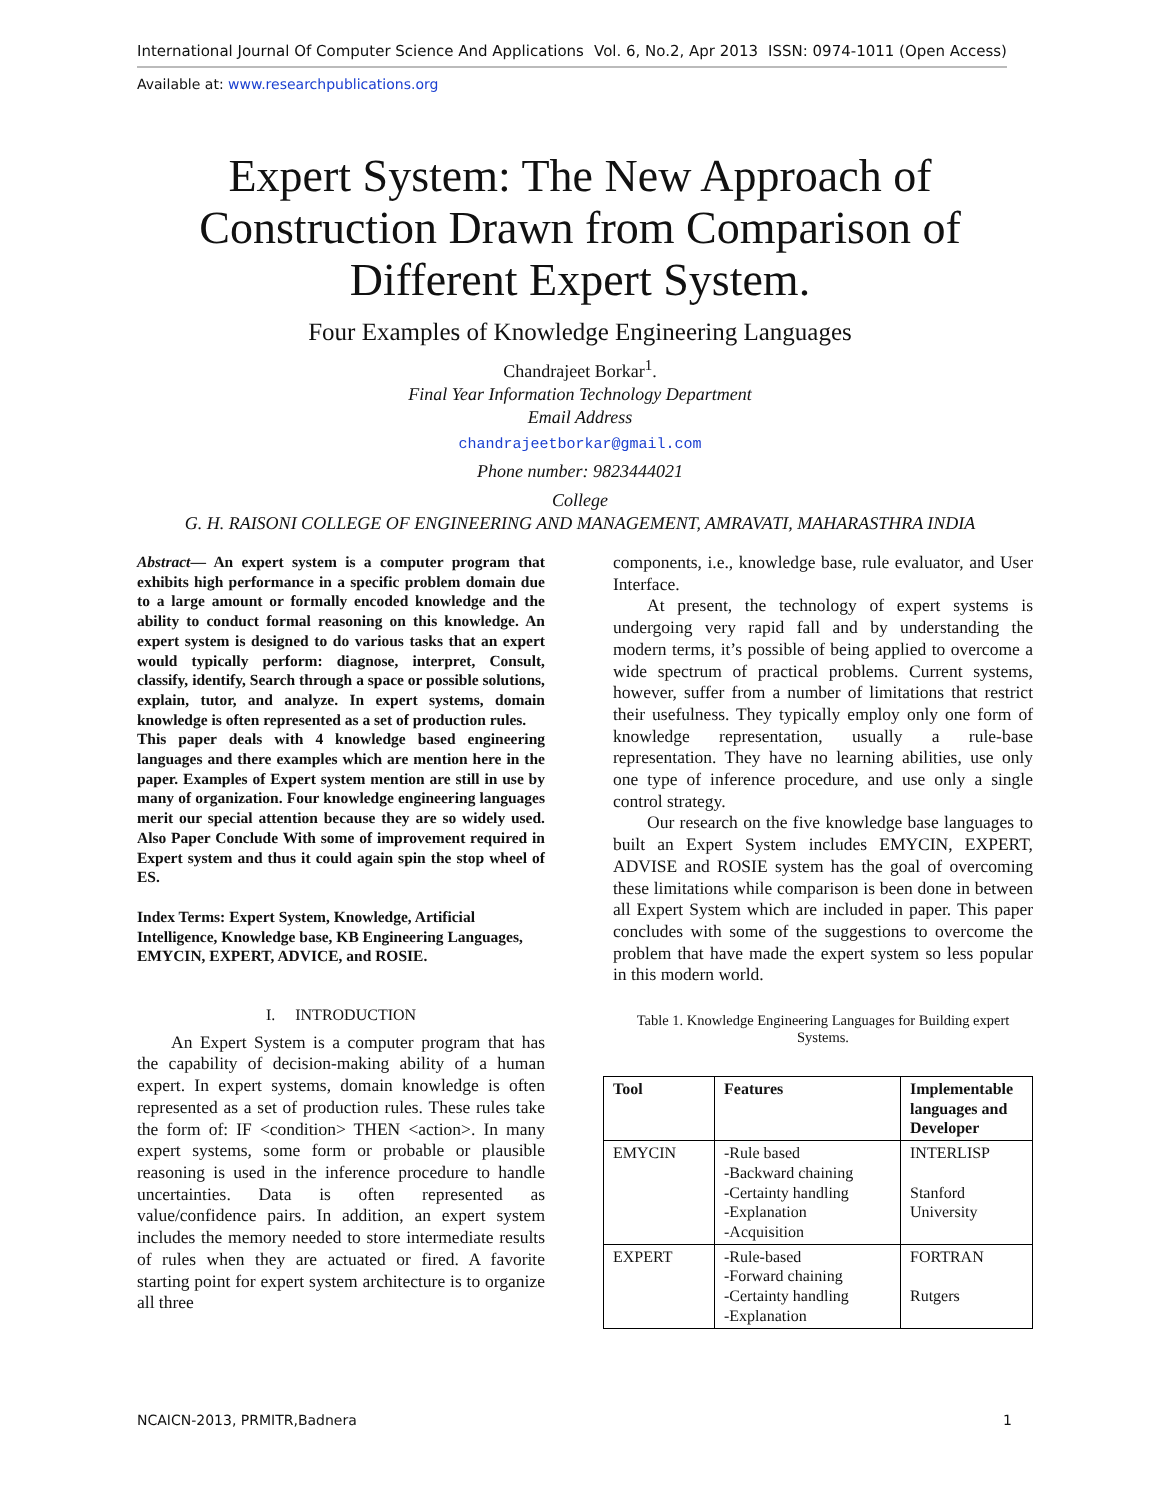International Journal Of Computer Science And Applications Vol. 6, No.2, Apr 2013 ISSN: 0974-1011 (Open Access)
Available at: www.researchpublications.org
Expert System: The New Approach of
Construction Drawn from Comparison of
Different Expert System.
Four Examples of Knowledge Engineering Languages
Chandrajeet Borkar<sup>1</sup>.
Final Year Information Technology Department
Email Address
chandrajeetborkar@gmail.com
Phone number: 9823444021
College
G. H. RAISONI COLLEGE OF ENGINEERING AND MANAGEMENT, AMRAVATI, MAHARASTHRA INDIA
Abstract— An expert system is a computer program that exhibits high performance in a specific problem domain due to a large amount or formally encoded knowledge and the ability to conduct formal reasoning on this knowledge. An expert system is designed to do various tasks that an expert would typically perform: diagnose, interpret, Consult, classify, identify, Search through a space or possible solutions, explain, tutor, and analyze. In expert systems, domain knowledge is often represented as a set of production rules.
This paper deals with 4 knowledge based engineering languages and there examples which are mention here in the paper. Examples of Expert system mention are still in use by many of organization. Four knowledge engineering languages merit our special attention because they are so widely used. Also Paper Conclude With some of improvement required in Expert system and thus it could again spin the stop wheel of ES.
Index Terms: Expert System, Knowledge, Artificial Intelligence, Knowledge base, KB Engineering Languages, EMYCIN, EXPERT, ADVICE, and ROSIE.
I. INTRODUCTION
An Expert System is a computer program that has the capability of decision-making ability of a human expert. In expert systems, domain knowledge is often represented as a set of production rules. These rules take the form of: IF <condition> THEN <action>. In many expert systems, some form or probable or plausible reasoning is used in the inference procedure to handle uncertainties. Data is often represented as value/confidence pairs. In addition, an expert system includes the memory needed to store intermediate results of rules when they are actuated or fired. A favorite starting point for expert system architecture is to organize all three
components, i.e., knowledge base, rule evaluator, and User Interface.
At present, the technology of expert systems is undergoing very rapid fall and by understanding the modern terms, it’s possible of being applied to overcome a wide spectrum of practical problems. Current systems, however, suffer from a number of limitations that restrict their usefulness. They typically employ only one form of knowledge representation, usually a rule-base representation. They have no learning abilities, use only one type of inference procedure, and use only a single control strategy.
Our research on the five knowledge base languages to built an Expert System includes EMYCIN, EXPERT, ADVISE and ROSIE system has the goal of overcoming these limitations while comparison is been done in between all Expert System which are included in paper. This paper concludes with some of the suggestions to overcome the problem that have made the expert system so less popular in this modern world.
Table 1. Knowledge Engineering Languages for Building expert Systems.
| Tool | Features | Implementable languages and Developer |
| --- | --- | --- |
| EMYCIN | -Rule based -Backward chaining -Certainty handling -Explanation -Acquisition | INTERLISP Stanford University |
| EXPERT | -Rule-based -Forward chaining -Certainty handling -Explanation | FORTRAN Rutgers |
NCAICN-2013, PRMITR,Badnera 1